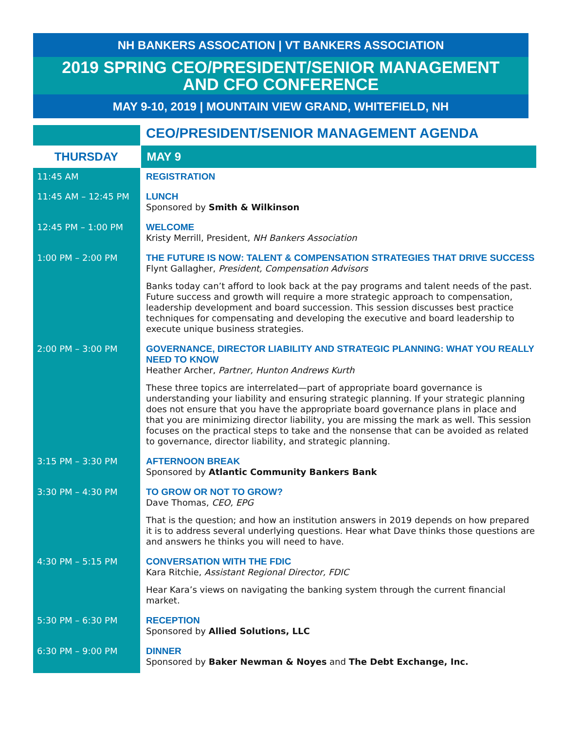NH BANKERS ASSOCATION | VT BANKERS ASSOCIATION
2019 SPRING CEO/PRESIDENT/SENIOR MANAGEMENT
AND CFO CONFERENCE
MAY 9-10, 2019 | MOUNTAIN VIEW GRAND, WHITEFIELD, NH
| | CEO/PRESIDENT/SENIOR MANAGEMENT AGENDA |
| THURSDAY | MAY 9 |
| 11:45 AM | REGISTRATION |
| 11:45 AM – 12:45 PM | LUNCH Sponsored by Smith & Wilkinson |
| 12:45 PM – 1:00 PM | WELCOME Kristy Merrill, President, NH Bankers Association |
| 1:00 PM – 2:00 PM | THE FUTURE IS NOW: TALENT & COMPENSATION STRATEGIES THAT DRIVE SUCCESS Flynt Gallagher, President, Compensation Advisors Banks today can’t afford to look back at the pay programs and talent needs of the past. Future success and growth will require a more strategic approach to compensation, leadership development and board succession. This session discusses best practice techniques for compensating and developing the executive and board leadership to execute unique business strategies. |
| 2:00 PM – 3:00 PM | GOVERNANCE, DIRECTOR LIABILITY AND STRATEGIC PLANNING: WHAT YOU REALLY NEED TO KNOW Heather Archer, Partner, Hunton Andrews Kurth These three topics are interrelated—part of appropriate board governance is understanding your liability and ensuring strategic planning. If your strategic planning does not ensure that you have the appropriate board governance plans in place and that you are minimizing director liability, you are missing the mark as well. This session focuses on the practical steps to take and the nonsense that can be avoided as related to governance, director liability, and strategic planning. |
| 3:15 PM – 3:30 PM | AFTERNOON BREAK Sponsored by Atlantic Community Bankers Bank |
| 3:30 PM – 4:30 PM | TO GROW OR NOT TO GROW? Dave Thomas, CEO, EPG That is the question; and how an institution answers in 2019 depends on how prepared it is to address several underlying questions. Hear what Dave thinks those questions are and answers he thinks you will need to have. |
| 4:30 PM – 5:15 PM | CONVERSATION WITH THE FDIC Kara Ritchie, Assistant Regional Director, FDIC Hear Kara’s views on navigating the banking system through the current financial market. |
| 5:30 PM – 6:30 PM | RECEPTION Sponsored by Allied Solutions, LLC |
| 6:30 PM – 9:00 PM | DINNER Sponsored by Baker Newman & Noyes and The Debt Exchange, Inc. |